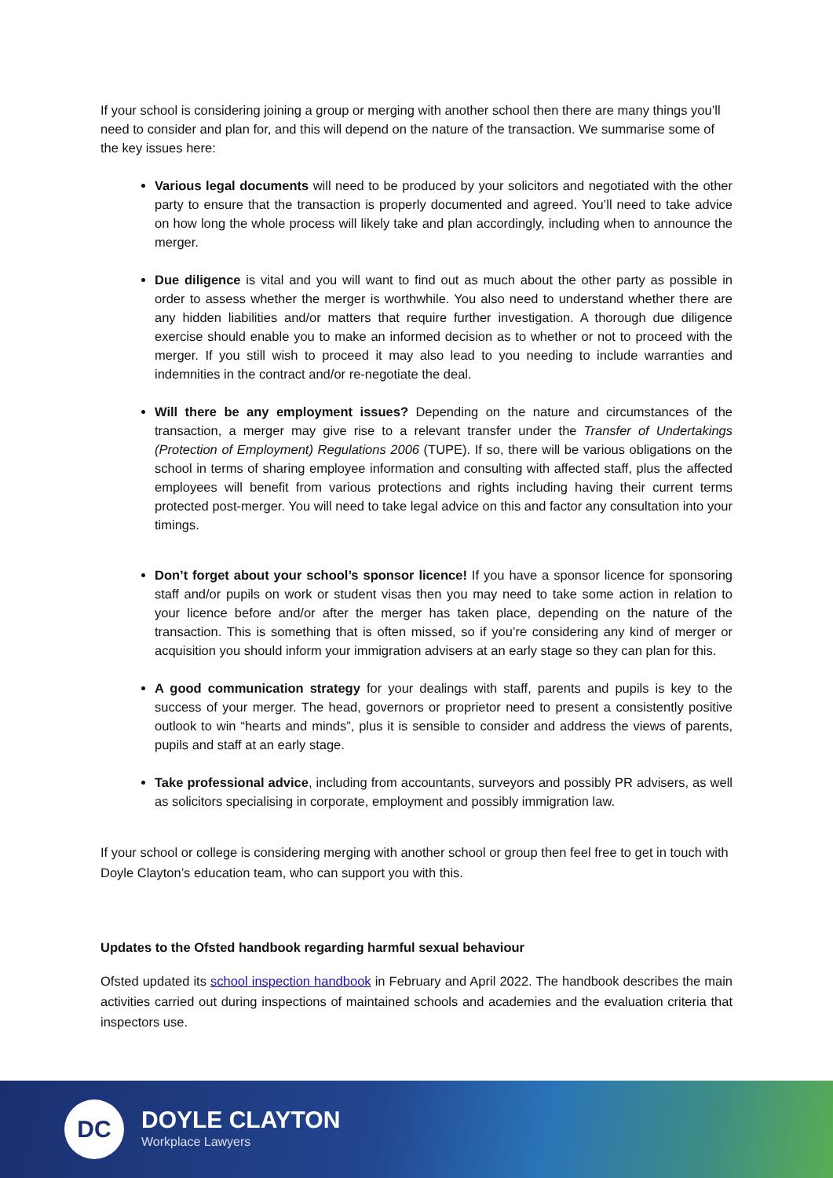If your school is considering joining a group or merging with another school then there are many things you’ll need to consider and plan for, and this will depend on the nature of the transaction. We summarise some of the key issues here:
Various legal documents will need to be produced by your solicitors and negotiated with the other party to ensure that the transaction is properly documented and agreed. You’ll need to take advice on how long the whole process will likely take and plan accordingly, including when to announce the merger.
Due diligence is vital and you will want to find out as much about the other party as possible in order to assess whether the merger is worthwhile. You also need to understand whether there are any hidden liabilities and/or matters that require further investigation. A thorough due diligence exercise should enable you to make an informed decision as to whether or not to proceed with the merger. If you still wish to proceed it may also lead to you needing to include warranties and indemnities in the contract and/or re-negotiate the deal.
Will there be any employment issues? Depending on the nature and circumstances of the transaction, a merger may give rise to a relevant transfer under the Transfer of Undertakings (Protection of Employment) Regulations 2006 (TUPE). If so, there will be various obligations on the school in terms of sharing employee information and consulting with affected staff, plus the affected employees will benefit from various protections and rights including having their current terms protected post-merger. You will need to take legal advice on this and factor any consultation into your timings.
Don’t forget about your school’s sponsor licence! If you have a sponsor licence for sponsoring staff and/or pupils on work or student visas then you may need to take some action in relation to your licence before and/or after the merger has taken place, depending on the nature of the transaction. This is something that is often missed, so if you’re considering any kind of merger or acquisition you should inform your immigration advisers at an early stage so they can plan for this.
A good communication strategy for your dealings with staff, parents and pupils is key to the success of your merger. The head, governors or proprietor need to present a consistently positive outlook to win “hearts and minds”, plus it is sensible to consider and address the views of parents, pupils and staff at an early stage.
Take professional advice, including from accountants, surveyors and possibly PR advisers, as well as solicitors specialising in corporate, employment and possibly immigration law.
If your school or college is considering merging with another school or group then feel free to get in touch with Doyle Clayton’s education team, who can support you with this.
Updates to the Ofsted handbook regarding harmful sexual behaviour
Ofsted updated its school inspection handbook in February and April 2022. The handbook describes the main activities carried out during inspections of maintained schools and academies and the evaluation criteria that inspectors use.
DC
DOYLE CLAYTON
Workplace Lawyers